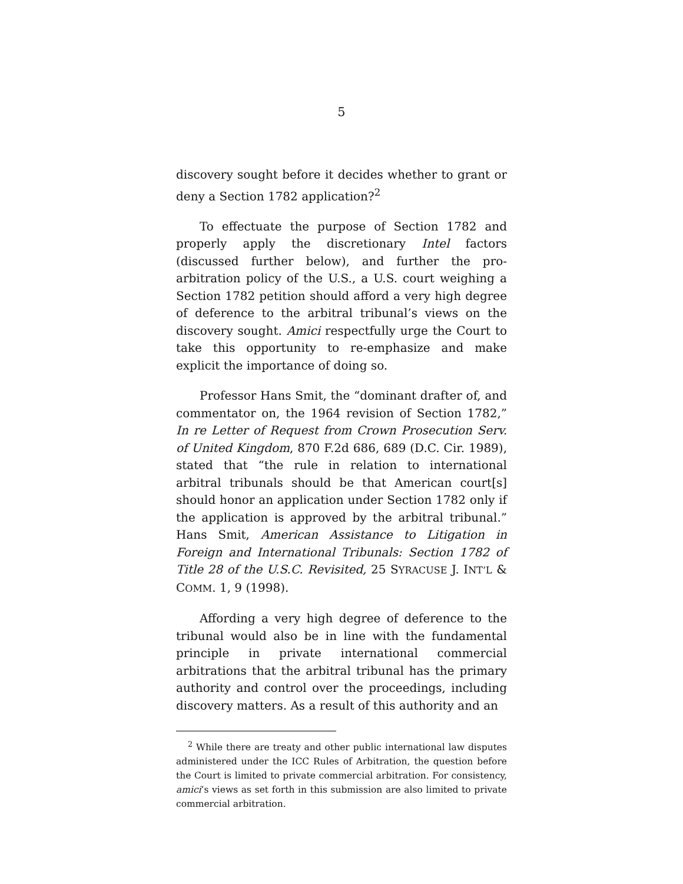5
discovery sought before it decides whether to grant or deny a Section 1782 application?<sup>2</sup>
To effectuate the purpose of Section 1782 and properly apply the discretionary Intel factors (discussed further below), and further the pro-arbitration policy of the U.S., a U.S. court weighing a Section 1782 petition should afford a very high degree of deference to the arbitral tribunal’s views on the discovery sought. Amici respectfully urge the Court to take this opportunity to re-emphasize and make explicit the importance of doing so.
Professor Hans Smit, the “dominant drafter of, and commentator on, the 1964 revision of Section 1782,” In re Letter of Request from Crown Prosecution Serv. of United Kingdom, 870 F.2d 686, 689 (D.C. Cir. 1989), stated that “the rule in relation to international arbitral tribunals should be that American court[s] should honor an application under Section 1782 only if the application is approved by the arbitral tribunal.” Hans Smit, American Assistance to Litigation in Foreign and International Tribunals: Section 1782 of Title 28 of the U.S.C. Revisited, 25 SYRACUSE J. INT’L & COMM. 1, 9 (1998).
Affording a very high degree of deference to the tribunal would also be in line with the fundamental principle in private international commercial arbitrations that the arbitral tribunal has the primary authority and control over the proceedings, including discovery matters. As a result of this authority and an
<sup>2</sup> While there are treaty and other public international law disputes administered under the ICC Rules of Arbitration, the question before the Court is limited to private commercial arbitration. For consistency, amici’s views as set forth in this submission are also limited to private commercial arbitration.